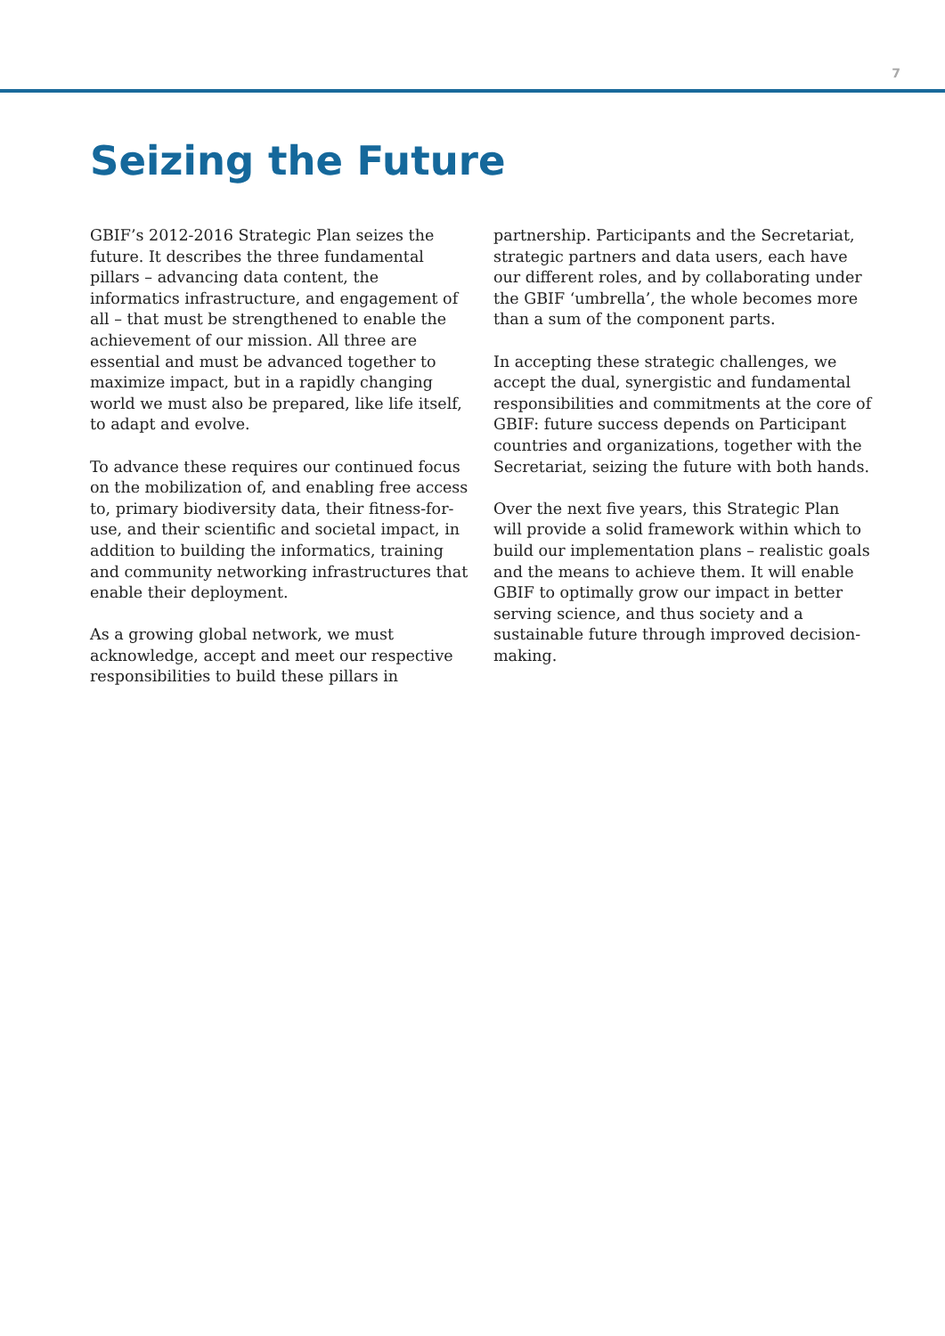7
Seizing the Future
GBIF’s 2012-2016 Strategic Plan seizes the future. It describes the three fundamental pillars – advancing data content, the informatics infrastructure, and engagement of all – that must be strengthened to enable the achievement of our mission. All three are essential and must be advanced together to maximize impact, but in a rapidly changing world we must also be prepared, like life itself, to adapt and evolve.
To advance these requires our continued focus on the mobilization of, and enabling free access to, primary biodiversity data, their fitness-for-use, and their scientific and societal impact, in addition to building the informatics, training and community networking infrastructures that enable their deployment.
As a growing global network, we must acknowledge, accept and meet our respective responsibilities to build these pillars in
partnership. Participants and the Secretariat, strategic partners and data users, each have our different roles, and by collaborating under the GBIF ‘umbrella’, the whole becomes more than a sum of the component parts.
In accepting these strategic challenges, we accept the dual, synergistic and fundamental responsibilities and commitments at the core of GBIF: future success depends on Participant countries and organizations, together with the Secretariat, seizing the future with both hands.
Over the next five years, this Strategic Plan will provide a solid framework within which to build our implementation plans – realistic goals and the means to achieve them. It will enable GBIF to optimally grow our impact in better serving science, and thus society and a sustainable future through improved decision-making.